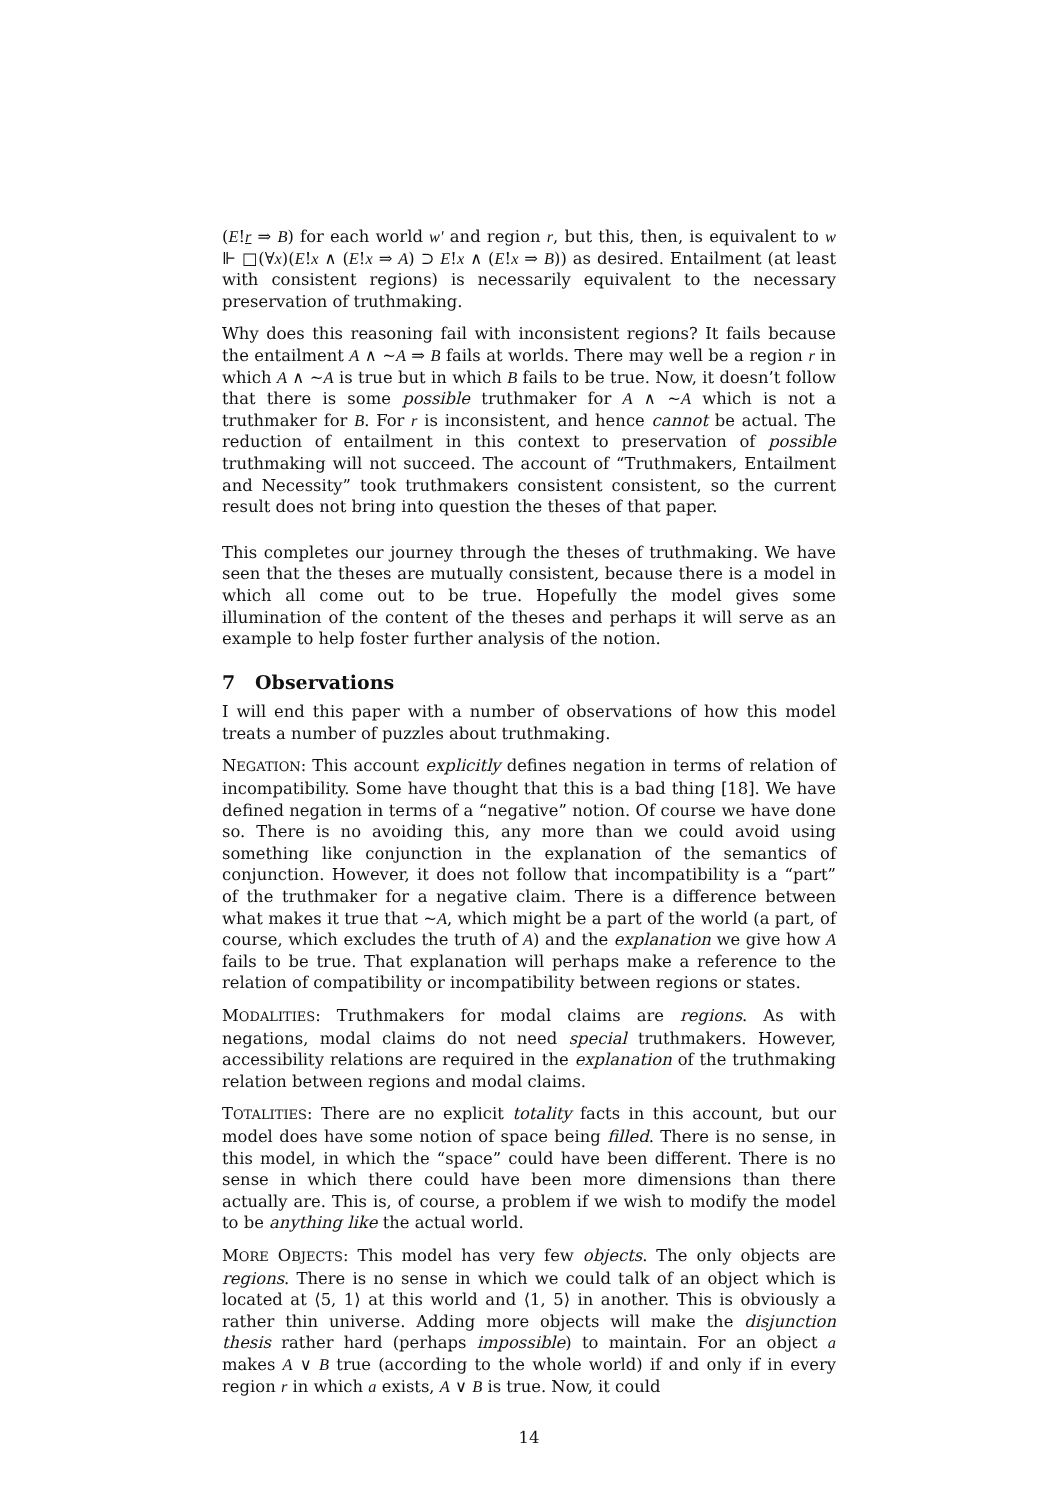(E!r ⇒ B) for each world w′ and region r, but this, then, is equivalent to w ⊩ □(∀x)(E!x ∧ (E!x ⇒ A) ⊃ E!x ∧ (E!x ⇒ B)) as desired. Entailment (at least with consistent regions) is necessarily equivalent to the necessary preservation of truthmaking.
Why does this reasoning fail with inconsistent regions? It fails because the entailment A ∧ ∼A ⇒ B fails at worlds. There may well be a region r in which A ∧ ∼A is true but in which B fails to be true. Now, it doesn’t follow that there is some possible truthmaker for A ∧ ∼A which is not a truthmaker for B. For r is inconsistent, and hence cannot be actual. The reduction of entailment in this context to preservation of possible truthmaking will not succeed. The account of “Truthmakers, Entailment and Necessity” took truthmakers consistent consistent, so the current result does not bring into question the theses of that paper.
This completes our journey through the theses of truthmaking. We have seen that the theses are mutually consistent, because there is a model in which all come out to be true. Hopefully the model gives some illumination of the content of the theses and perhaps it will serve as an example to help foster further analysis of the notion.
7 Observations
I will end this paper with a number of observations of how this model treats a number of puzzles about truthmaking.
NEGATION: This account explicitly defines negation in terms of relation of incompatibility. Some have thought that this is a bad thing [18]. We have defined negation in terms of a “negative” notion. Of course we have done so. There is no avoiding this, any more than we could avoid using something like conjunction in the explanation of the semantics of conjunction. However, it does not follow that incompatibility is a “part” of the truthmaker for a negative claim. There is a difference between what makes it true that ∼A, which might be a part of the world (a part, of course, which excludes the truth of A) and the explanation we give how A fails to be true. That explanation will perhaps make a reference to the relation of compatibility or incompatibility between regions or states.
MODALITIES: Truthmakers for modal claims are regions. As with negations, modal claims do not need special truthmakers. However, accessibility relations are required in the explanation of the truthmaking relation between regions and modal claims.
TOTALITIES: There are no explicit totality facts in this account, but our model does have some notion of space being filled. There is no sense, in this model, in which the “space” could have been different. There is no sense in which there could have been more dimensions than there actually are. This is, of course, a problem if we wish to modify the model to be anything like the actual world.
MORE OBJECTS: This model has very few objects. The only objects are regions. There is no sense in which we could talk of an object which is located at ⟨5, 1⟩ at this world and ⟨1, 5⟩ in another. This is obviously a rather thin universe. Adding more objects will make the disjunction thesis rather hard (perhaps impossible) to maintain. For an object a makes A ∨ B true (according to the whole world) if and only if in every region r in which a exists, A ∨ B is true. Now, it could
14